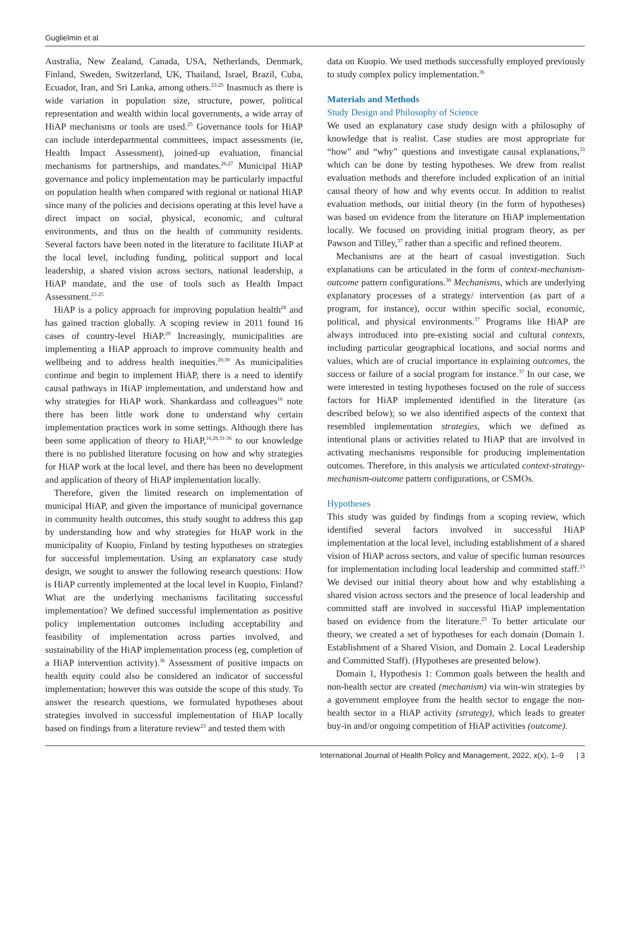Guglielmin et al
Australia, New Zealand, Canada, USA, Netherlands, Denmark, Finland, Sweden, Switzerland, UK, Thailand, Israel, Brazil, Cuba, Ecuador, Iran, and Sri Lanka, among others.<sup>23-25</sup> Inasmuch as there is wide variation in population size, structure, power, political representation and wealth within local governments, a wide array of HiAP mechanisms or tools are used.<sup>25</sup> Governance tools for HiAP can include interdepartmental committees, impact assessments (ie, Health Impact Assessment), joined-up evaluation, financial mechanisms for partnerships, and mandates.<sup>26,27</sup> Municipal HiAP governance and policy implementation may be particularly impactful on population health when compared with regional or national HiAP since many of the policies and decisions operating at this level have a direct impact on social, physical, economic, and cultural environments, and thus on the health of community residents. Several factors have been noted in the literature to facilitate HiAP at the local level, including funding, political support and local leadership, a shared vision across sectors, national leadership, a HiAP mandate, and the use of tools such as Health Impact Assessment.<sup>23-25</sup>
HiAP is a policy approach for improving population health<sup>28</sup> and has gained traction globally. A scoping review in 2011 found 16 cases of country-level HiAP.<sup>29</sup> Increasingly, municipalities are implementing a HiAP approach to improve community health and wellbeing and to address health inequities.<sup>20,30</sup> As municipalities continue and begin to implement HiAP, there is a need to identify causal pathways in HiAP implementation, and understand how and why strategies for HiAP work. Shankardass and colleagues<sup>16</sup> note there has been little work done to understand why certain implementation practices work in some settings. Although there has been some application of theory to HiAP,<sup>16,28,31-36</sup> to our knowledge there is no published literature focusing on how and why strategies for HiAP work at the local level, and there has been no development and application of theory of HiAP implementation locally.
Therefore, given the limited research on implementation of municipal HiAP, and given the importance of municipal governance in community health outcomes, this study sought to address this gap by understanding how and why strategies for HiAP work in the municipality of Kuopio, Finland by testing hypotheses on strategies for successful implementation. Using an explanatory case study design, we sought to answer the following research questions: How is HiAP currently implemented at the local level in Kuopio, Finland? What are the underlying mechanisms facilitating successful implementation? We defined successful implementation as positive policy implementation outcomes including acceptability and feasibility of implementation across parties involved, and sustainability of the HiAP implementation process (eg, completion of a HiAP intervention activity).<sup>36</sup> Assessment of positive impacts on health equity could also be considered an indicator of successful implementation; however this was outside the scope of this study. To answer the research questions, we formulated hypotheses about strategies involved in successful implementation of HiAP locally based on findings from a literature review<sup>23</sup> and tested them with
data on Kuopio. We used methods successfully employed previously to study complex policy implementation.<sup>36</sup>
Materials and Methods
Study Design and Philosophy of Science
We used an explanatory case study design with a philosophy of knowledge that is realist. Case studies are most appropriate for “how” and “why” questions and investigate causal explanations,<sup>33</sup> which can be done by testing hypotheses. We drew from realist evaluation methods and therefore included explication of an initial causal theory of how and why events occur. In addition to realist evaluation methods, our initial theory (in the form of hypotheses) was based on evidence from the literature on HiAP implementation locally. We focused on providing initial program theory, as per Pawson and Tilley,<sup>37</sup> rather than a specific and refined theorem.
Mechanisms are at the heart of casual investigation. Such explanations can be articulated in the form of context-mechanism-outcome pattern configurations.<sup>38</sup> Mechanisms, which are underlying explanatory processes of a strategy/ intervention (as part of a program, for instance), occur within specific social, economic, political, and physical environments.<sup>37</sup> Programs like HiAP are always introduced into pre-existing social and cultural contexts, including particular geographical locations, and social norms and values, which are of crucial importance in explaining outcomes, the success or failure of a social program for instance.<sup>37</sup> In our case, we were interested in testing hypotheses focused on the role of success factors for HiAP implemented identified in the literature (as described below); so we also identified aspects of the context that resembled implementation strategies, which we defined as intentional plans or activities related to HiAP that are involved in activating mechanisms responsible for producing implementation outcomes. Therefore, in this analysis we articulated context-strategy-mechanism-outcome pattern configurations, or CSMOs.
Hypotheses
This study was guided by findings from a scoping review, which identified several factors involved in successful HiAP implementation at the local level, including establishment of a shared vision of HiAP across sectors, and value of specific human resources for implementation including local leadership and committed staff.<sup>23</sup> We devised our initial theory about how and why establishing a shared vision across sectors and the presence of local leadership and committed staff are involved in successful HiAP implementation based on evidence from the literature.<sup>23</sup> To better articulate our theory, we created a set of hypotheses for each domain (Domain 1. Establishment of a Shared Vision, and Domain 2. Local Leadership and Committed Staff). (Hypotheses are presented below).
Domain 1, Hypothesis 1: Common goals between the health and non-health sector are created (mechanism) via win-win strategies by a government employee from the health sector to engage the non-health sector in a HiAP activity (strategy), which leads to greater buy-in and/or ongoing competition of HiAP activities (outcome).
International Journal of Health Policy and Management, 2022, x(x), 1–9 | 3